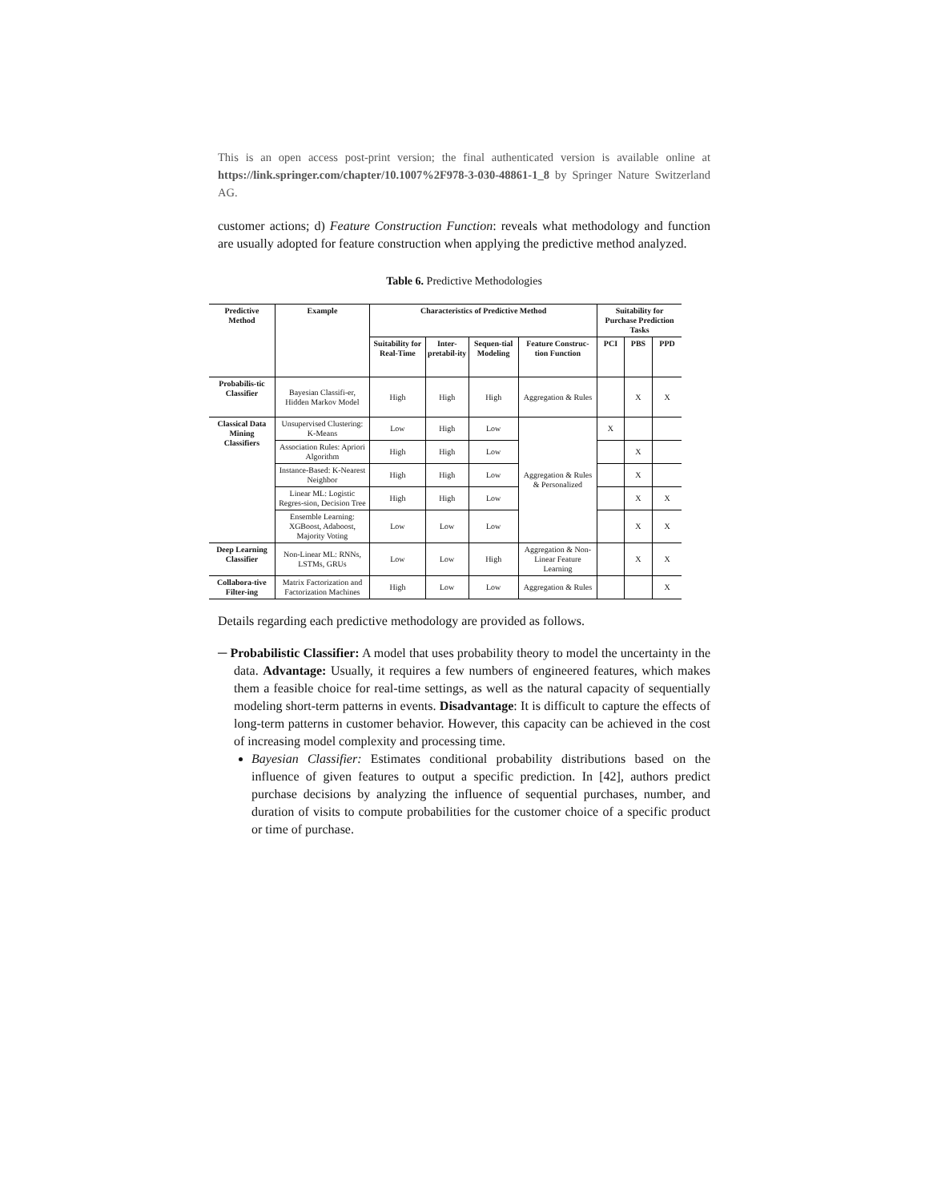This is an open access post-print version; the final authenticated version is available online at https://link.springer.com/chapter/10.1007%2F978-3-030-48861-1_8 by Springer Nature Switzerland AG.
customer actions; d) Feature Construction Function: reveals what methodology and function are usually adopted for feature construction when applying the predictive method analyzed.
Table 6. Predictive Methodologies
| Predictive Method | Example | Characteristics of Predictive Method | | | | Suitability for Purchase Prediction Tasks | | |
| --- | --- | --- | --- | --- | --- | --- | --- | --- |
| | | Suitability for Real-Time | Inter-pretabil-ity | Sequen-tial Modeling | Feature Construc-tion Function | PCI | PBS | PPD |
| Probabilis-tic Classifier | Bayesian Classifi-er, Hidden Markov Model | High | High | High | Aggregation & Rules | | X | X |
| Classical Data Mining Classifiers | Unsupervised Clustering: K-Means | Low | High | Low | Aggregation & Rules & Personalized | X | | |
| | Association Rules: Apriori Algorithm | High | High | Low | | | X | |
| | Instance-Based: K-Nearest Neighbor | High | High | Low | | | X | |
| | Linear ML: Logistic Regres-sion, Decision Tree | High | High | Low | | | X | X |
| | Ensemble Learning: XGBoost, Adaboost, Majority Voting | Low | Low | Low | | | X | X |
| Deep Learning Classifier | Non-Linear ML: RNNs, LSTMs, GRUs | Low | Low | High | Aggregation & Non-Linear Feature Learning | | X | X |
| Collabora-tive Filter-ing | Matrix Factorization and Factorization Machines | High | Low | Low | Aggregation & Rules | | | X |
Details regarding each predictive methodology are provided as follows.
─ Probabilistic Classifier: A model that uses probability theory to model the uncertainty in the data. Advantage: Usually, it requires a few numbers of engineered features, which makes them a feasible choice for real-time settings, as well as the natural capacity of sequentially modeling short-term patterns in events. Disadvantage: It is difficult to capture the effects of long-term patterns in customer behavior. However, this capacity can be achieved in the cost of increasing model complexity and processing time.
Bayesian Classifier: Estimates conditional probability distributions based on the influence of given features to output a specific prediction. In [42], authors predict purchase decisions by analyzing the influence of sequential purchases, number, and duration of visits to compute probabilities for the customer choice of a specific product or time of purchase.